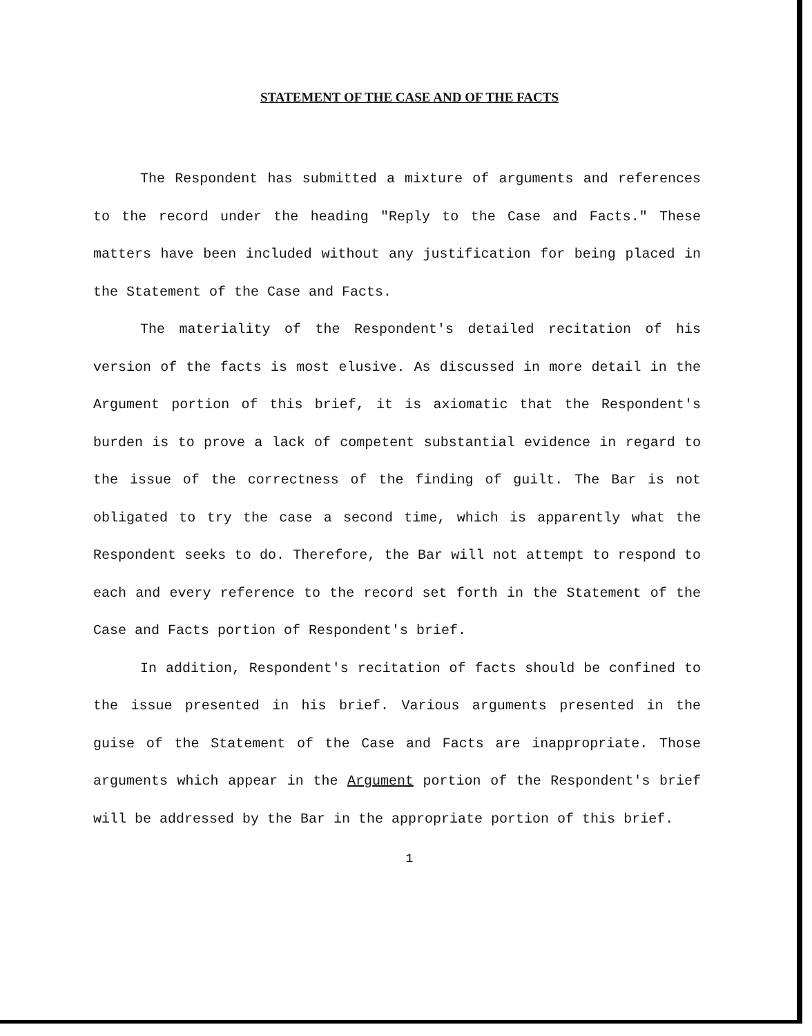STATEMENT OF THE CASE AND OF THE FACTS
The Respondent has submitted a mixture of arguments and references to the record under the heading "Reply to the Case and Facts." These matters have been included without any justification for being placed in the Statement of the Case and Facts.
The materiality of the Respondent's detailed recitation of his version of the facts is most elusive. As discussed in more detail in the Argument portion of this brief, it is axiomatic that the Respondent's burden is to prove a lack of competent substantial evidence in regard to the issue of the correctness of the finding of guilt. The Bar is not obligated to try the case a second time, which is apparently what the Respondent seeks to do. Therefore, the Bar will not attempt to respond to each and every reference to the record set forth in the Statement of the Case and Facts portion of Respondent's brief.
In addition, Respondent's recitation of facts should be confined to the issue presented in his brief. Various arguments presented in the guise of the Statement of the Case and Facts are inappropriate. Those arguments which appear in the Argument portion of the Respondent's brief will be addressed by the Bar in the appropriate portion of this brief.
1